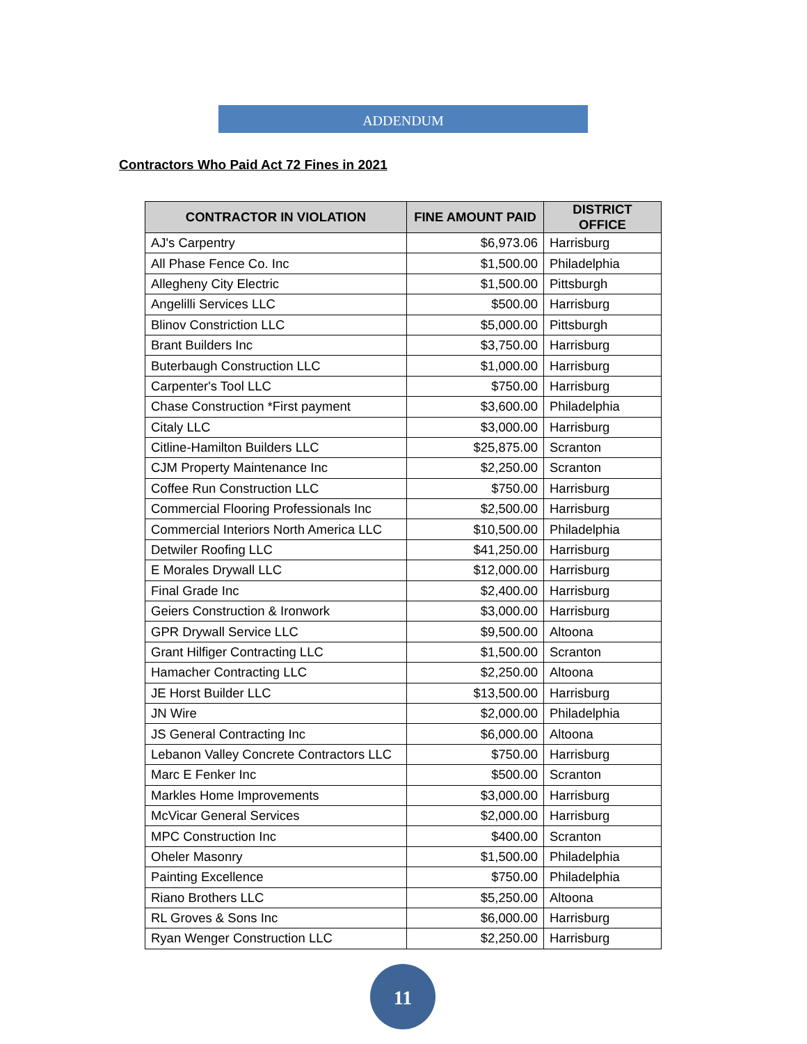ADDENDUM
Contractors Who Paid Act 72 Fines in 2021
| CONTRACTOR IN VIOLATION | FINE AMOUNT PAID | DISTRICT OFFICE |
| --- | --- | --- |
| AJ's Carpentry | $6,973.06 | Harrisburg |
| All Phase Fence Co. Inc | $1,500.00 | Philadelphia |
| Allegheny City Electric | $1,500.00 | Pittsburgh |
| Angelilli Services LLC | $500.00 | Harrisburg |
| Blinov Constriction LLC | $5,000.00 | Pittsburgh |
| Brant Builders Inc | $3,750.00 | Harrisburg |
| Buterbaugh Construction LLC | $1,000.00 | Harrisburg |
| Carpenter's Tool LLC | $750.00 | Harrisburg |
| Chase Construction *First payment | $3,600.00 | Philadelphia |
| Citaly LLC | $3,000.00 | Harrisburg |
| Citline-Hamilton Builders LLC | $25,875.00 | Scranton |
| CJM Property Maintenance Inc | $2,250.00 | Scranton |
| Coffee Run Construction LLC | $750.00 | Harrisburg |
| Commercial Flooring Professionals Inc | $2,500.00 | Harrisburg |
| Commercial Interiors North America LLC | $10,500.00 | Philadelphia |
| Detwiler Roofing LLC | $41,250.00 | Harrisburg |
| E Morales Drywall LLC | $12,000.00 | Harrisburg |
| Final Grade Inc | $2,400.00 | Harrisburg |
| Geiers Construction & Ironwork | $3,000.00 | Harrisburg |
| GPR Drywall Service LLC | $9,500.00 | Altoona |
| Grant Hilfiger Contracting LLC | $1,500.00 | Scranton |
| Hamacher Contracting LLC | $2,250.00 | Altoona |
| JE Horst Builder LLC | $13,500.00 | Harrisburg |
| JN Wire | $2,000.00 | Philadelphia |
| JS General Contracting Inc | $6,000.00 | Altoona |
| Lebanon Valley Concrete Contractors LLC | $750.00 | Harrisburg |
| Marc E Fenker Inc | $500.00 | Scranton |
| Markles Home Improvements | $3,000.00 | Harrisburg |
| McVicar General Services | $2,000.00 | Harrisburg |
| MPC Construction Inc | $400.00 | Scranton |
| Oheler Masonry | $1,500.00 | Philadelphia |
| Painting Excellence | $750.00 | Philadelphia |
| Riano Brothers LLC | $5,250.00 | Altoona |
| RL Groves & Sons Inc | $6,000.00 | Harrisburg |
| Ryan Wenger Construction LLC | $2,250.00 | Harrisburg |
11